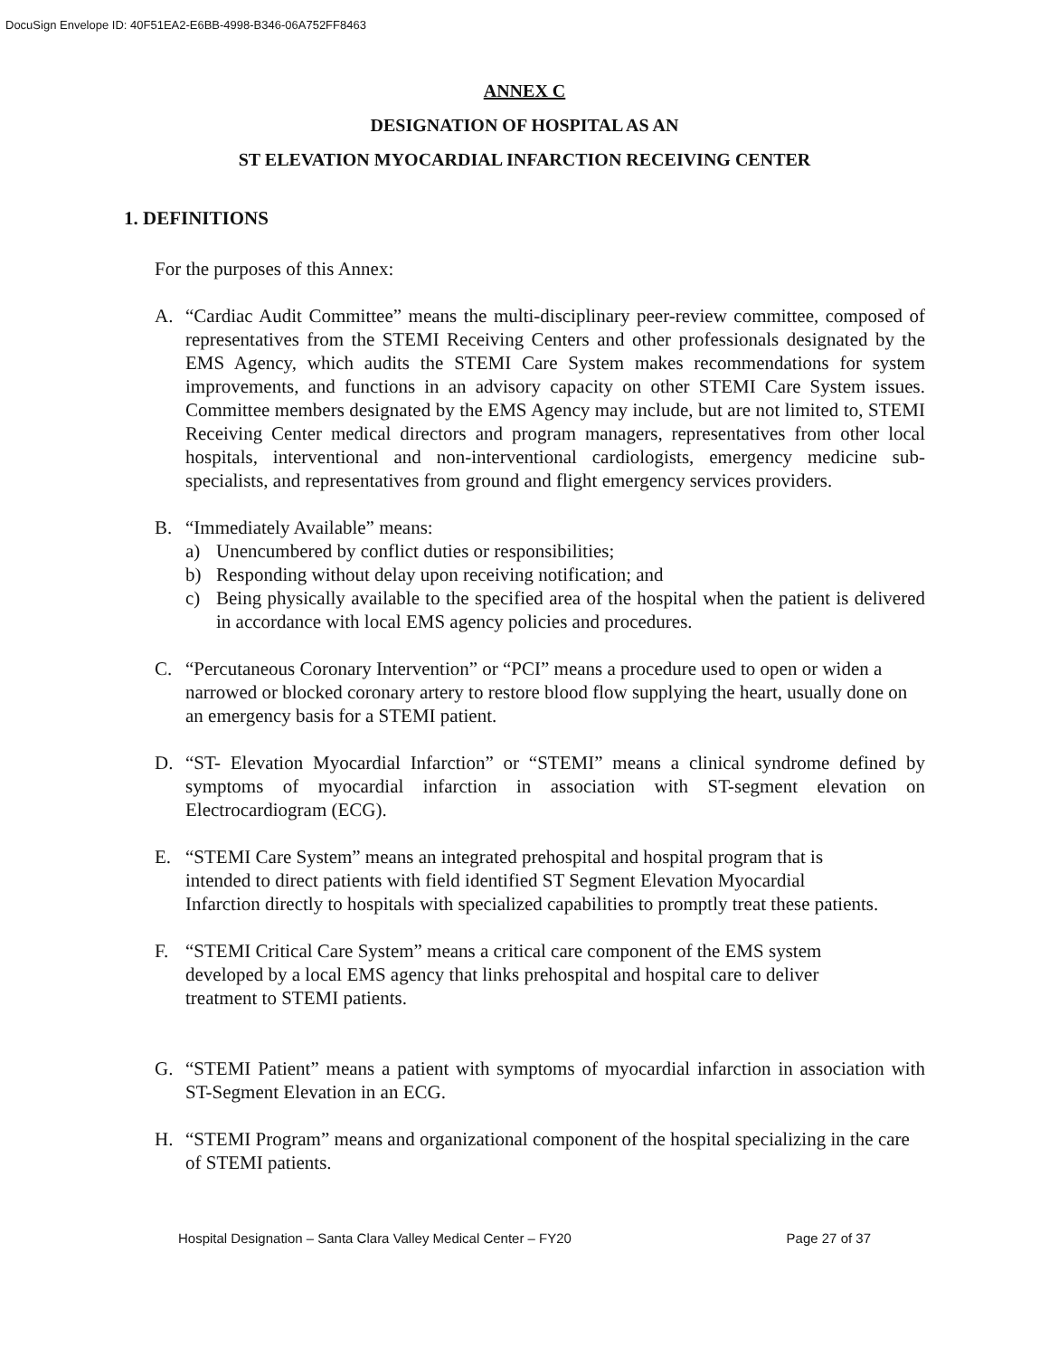DocuSign Envelope ID: 40F51EA2-E6BB-4998-B346-06A752FF8463
ANNEX C
DESIGNATION OF HOSPITAL AS AN
ST ELEVATION MYOCARDIAL INFARCTION RECEIVING CENTER
1. DEFINITIONS
For the purposes of this Annex:
A. “Cardiac Audit Committee” means the multi-disciplinary peer-review committee, composed of representatives from the STEMI Receiving Centers and other professionals designated by the EMS Agency, which audits the STEMI Care System makes recommendations for system improvements, and functions in an advisory capacity on other STEMI Care System issues. Committee members designated by the EMS Agency may include, but are not limited to, STEMI Receiving Center medical directors and program managers, representatives from other local hospitals, interventional and non-interventional cardiologists, emergency medicine sub-specialists, and representatives from ground and flight emergency services providers.
B. “Immediately Available” means:
a) Unencumbered by conflict duties or responsibilities;
b) Responding without delay upon receiving notification; and
c) Being physically available to the specified area of the hospital when the patient is delivered in accordance with local EMS agency policies and procedures.
C. “Percutaneous Coronary Intervention” or “PCI” means a procedure used to open or widen a narrowed or blocked coronary artery to restore blood flow supplying the heart, usually done on an emergency basis for a STEMI patient.
D. “ST- Elevation Myocardial Infarction” or “STEMI” means a clinical syndrome defined by symptoms of myocardial infarction in association with ST-segment elevation on Electrocardiogram (ECG).
E. “STEMI Care System” means an integrated prehospital and hospital program that is intended to direct patients with field identified ST Segment Elevation Myocardial Infarction directly to hospitals with specialized capabilities to promptly treat these patients.
F. “STEMI Critical Care System” means a critical care component of the EMS system developed by a local EMS agency that links prehospital and hospital care to deliver treatment to STEMI patients.
G. “STEMI Patient” means a patient with symptoms of myocardial infarction in association with ST-Segment Elevation in an ECG.
H. “STEMI Program” means and organizational component of the hospital specializing in the care of STEMI patients.
Hospital Designation – Santa Clara Valley Medical Center – FY20 Page 27 of 37